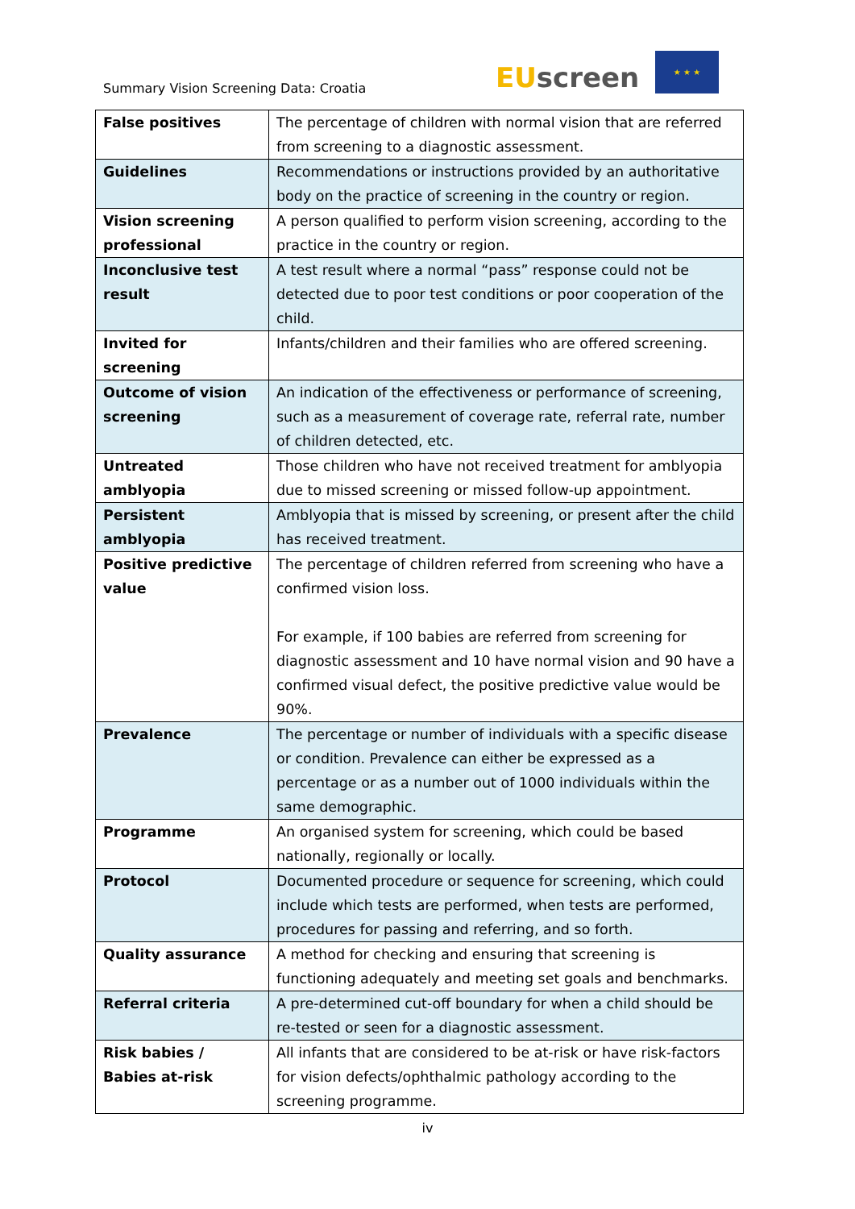Summary Vision Screening Data: Croatia
EUscreen
★ ★ ★
| False positives | The percentage of children with normal vision that are referred from screening to a diagnostic assessment. |
| Guidelines | Recommendations or instructions provided by an authoritative body on the practice of screening in the country or region. |
| Vision screening professional | A person qualified to perform vision screening, according to the practice in the country or region. |
| Inconclusive test result | A test result where a normal “pass” response could not be detected due to poor test conditions or poor cooperation of the child. |
| Invited for screening | Infants/children and their families who are offered screening. |
| Outcome of vision screening | An indication of the effectiveness or performance of screening, such as a measurement of coverage rate, referral rate, number of children detected, etc. |
| Untreated amblyopia | Those children who have not received treatment for amblyopia due to missed screening or missed follow-up appointment. |
| Persistent amblyopia | Amblyopia that is missed by screening, or present after the child has received treatment. |
| Positive predictive value | The percentage of children referred from screening who have a confirmed vision loss. For example, if 100 babies are referred from screening for diagnostic assessment and 10 have normal vision and 90 have a confirmed visual defect, the positive predictive value would be 90%. |
| Prevalence | The percentage or number of individuals with a specific disease or condition. Prevalence can either be expressed as a percentage or as a number out of 1000 individuals within the same demographic. |
| Programme | An organised system for screening, which could be based nationally, regionally or locally. |
| Protocol | Documented procedure or sequence for screening, which could include which tests are performed, when tests are performed, procedures for passing and referring, and so forth. |
| Quality assurance | A method for checking and ensuring that screening is functioning adequately and meeting set goals and benchmarks. |
| Referral criteria | A pre-determined cut-off boundary for when a child should be re-tested or seen for a diagnostic assessment. |
| Risk babies / Babies at-risk | All infants that are considered to be at-risk or have risk-factors for vision defects/ophthalmic pathology according to the screening programme. |
iv